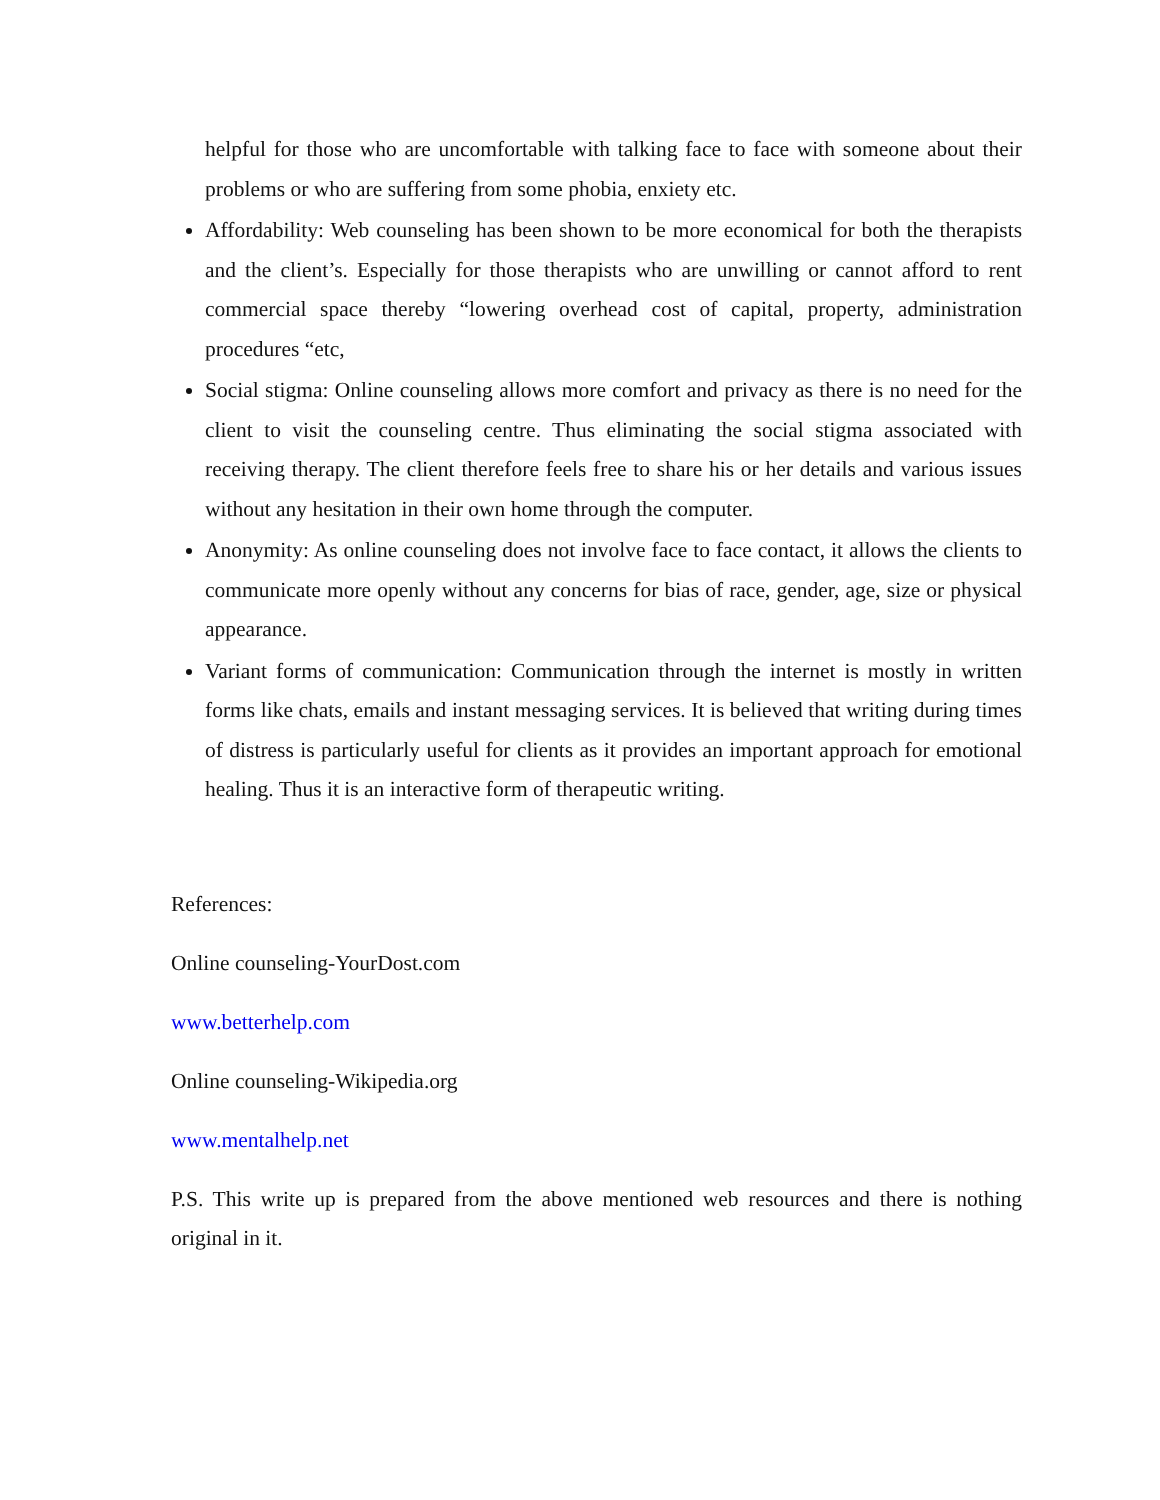helpful for those who are uncomfortable with talking face to face with someone about their problems or who are suffering from some phobia, enxiety etc.
Affordability: Web counseling has been shown to be more economical for both the therapists and the client’s. Especially for those therapists who are unwilling or cannot afford to rent commercial space thereby “lowering overhead cost of capital, property, administration procedures “etc,
Social stigma: Online counseling allows more comfort and privacy as there is no need for the client to visit the counseling centre. Thus eliminating the social stigma associated with receiving therapy. The client therefore feels free to share his or her details and various issues without any hesitation in their own home through the computer.
Anonymity: As online counseling does not involve face to face contact, it allows the clients to communicate more openly without any concerns for bias of race, gender, age, size or physical appearance.
Variant forms of communication: Communication through the internet is mostly in written forms like chats, emails and instant messaging services. It is believed that writing during times of distress is particularly useful for clients as it provides an important approach for emotional healing. Thus it is an interactive form of therapeutic writing.
References:
Online counseling-YourDost.com
www.betterhelp.com
Online counseling-Wikipedia.org
www.mentalhelp.net
P.S. This write up is prepared from the above mentioned web resources and there is nothing original in it.